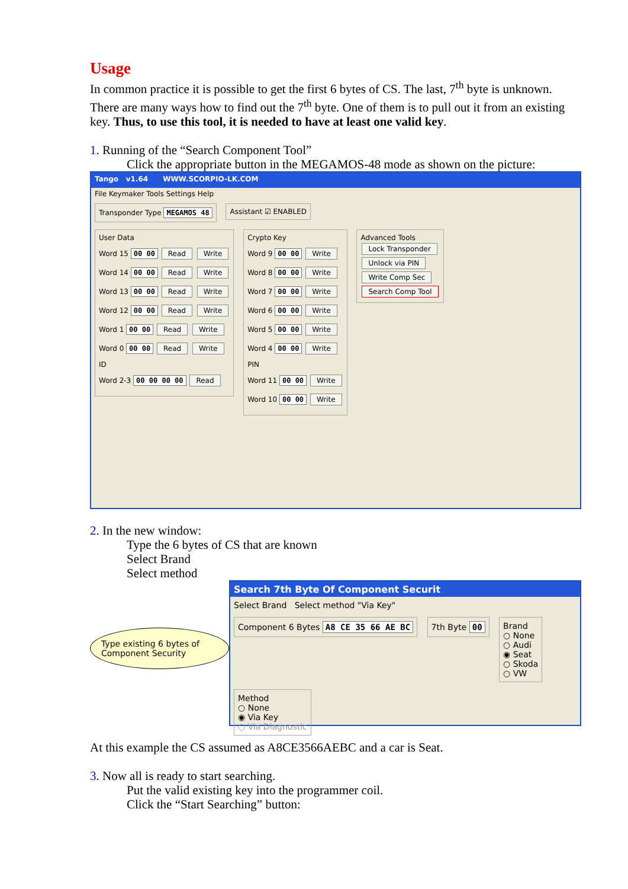Usage
In common practice it is possible to get the first 6 bytes of CS. The last, 7<sup>th</sup> byte is unknown. There are many ways how to find out the 7<sup>th</sup> byte. One of them is to pull out it from an existing key. Thus, to use this tool, it is needed to have at least one valid key.
1. Running of the “Search Component Tool”
Click the appropriate button in the MEGAMOS-48 mode as shown on the picture:
Tango v1.64 WWW.SCORPIO-LK.COM
File Keymaker Tools Settings Help
Transponder Type MEGAMOS 48 Assistant ☑ ENABLED
User Data
Word 15 00 00 Read Write
Word 14 00 00 Read Write
Word 13 00 00 Read Write
Word 12 00 00 Read Write
Word 1 00 00 Read Write
Word 0 00 00 Read Write
ID
Word 2-3 00 00 00 00 Read
Crypto Key
Word 9 00 00 Write
Word 8 00 00 Write
Word 7 00 00 Write
Word 6 00 00 Write
Word 5 00 00 Write
Word 4 00 00 Write
PIN
Word 11 00 00 Write
Word 10 00 00 Write
Advanced Tools
Lock Transponder
Unlock via PIN
Write Comp Sec
Search Comp Tool
2. In the new window:
Type the 6 bytes of CS that are known
Select Brand
Select method
Type existing 6 bytes of Component Security
Search 7th Byte Of Component Securit
Select Brand Select method "Via Key"
Component 6 Bytes A8 CE 35 66 AE BC
7th Byte 00
Brand
○ None
○ Audi
◉ Seat
○ Skoda
○ VW
Method
○ None
◉ Via Key
○ Via Diagnostic
At this example the CS assumed as A8CE3566AEBC and a car is Seat.
3. Now all is ready to start searching.
Put the valid existing key into the programmer coil.
Click the “Start Searching” button: